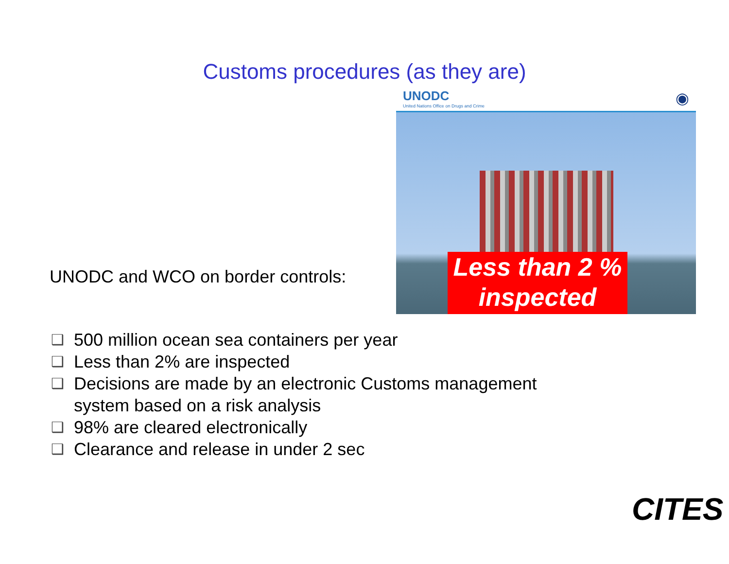Customs procedures (as they are)
UNODC and WCO on border controls:
UNODC
United Nations Office on Drugs and Crime
◉
Less than 2 %
inspected
❑ 500 million ocean sea containers per year
❑ Less than 2% are inspected
❑ Decisions are made by an electronic Customs management
system based on a risk analysis
❑ 98% are cleared electronically
❑ Clearance and release in under 2 sec
CITES